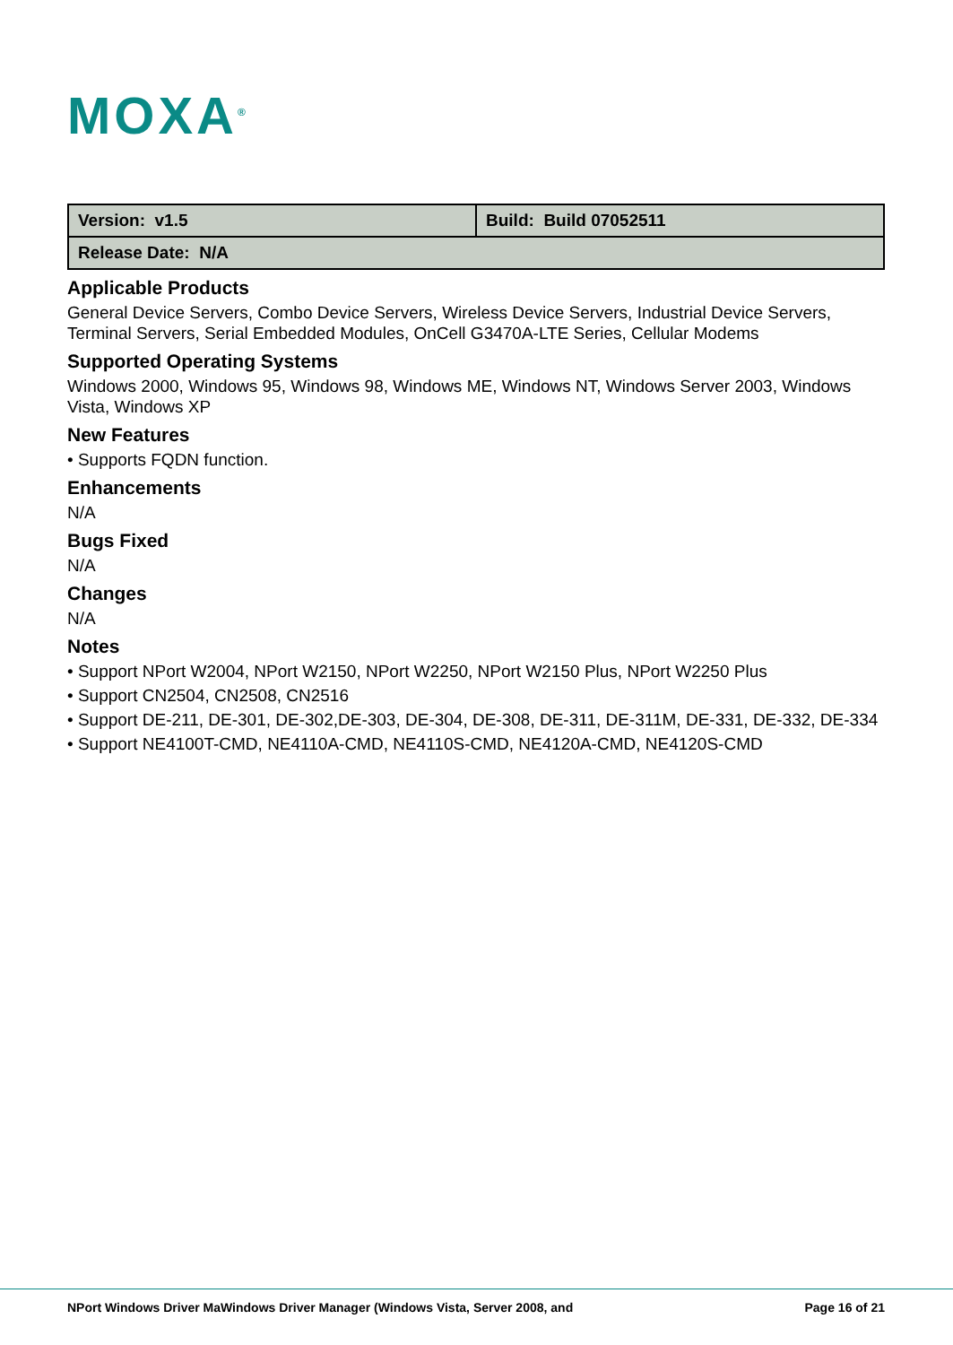MOXA<sup>®</sup>
| Version: v1.5 | Build: Build 07052511 |
| Release Date: N/A | |
Applicable Products
General Device Servers, Combo Device Servers, Wireless Device Servers, Industrial Device Servers, Terminal Servers, Serial Embedded Modules, OnCell G3470A-LTE Series, Cellular Modems
Supported Operating Systems
Windows 2000, Windows 95, Windows 98, Windows ME, Windows NT, Windows Server 2003, Windows Vista, Windows XP
New Features
• Supports FQDN function.
Enhancements
N/A
Bugs Fixed
N/A
Changes
N/A
Notes
• Support NPort W2004, NPort W2150, NPort W2250, NPort W2150 Plus, NPort W2250 Plus
• Support CN2504, CN2508, CN2516
• Support DE-211, DE-301, DE-302,DE-303, DE-304, DE-308, DE-311, DE-311M, DE-331, DE-332, DE-334
• Support NE4100T-CMD, NE4110A-CMD, NE4110S-CMD, NE4120A-CMD, NE4120S-CMD
NPort Windows Driver MaWindows Driver Manager (Windows Vista, Server 2008, and Page 16 of 21